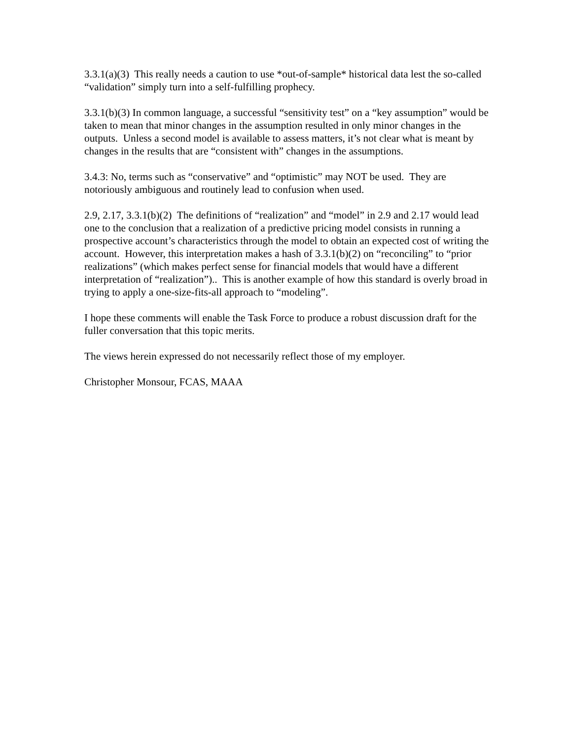3.3.1(a)(3) This really needs a caution to use *out-of-sample* historical data lest the so-called “validation” simply turn into a self-fulfilling prophecy.
3.3.1(b)(3) In common language, a successful “sensitivity test” on a “key assumption” would be taken to mean that minor changes in the assumption resulted in only minor changes in the outputs. Unless a second model is available to assess matters, it’s not clear what is meant by changes in the results that are “consistent with” changes in the assumptions.
3.4.3: No, terms such as “conservative” and “optimistic” may NOT be used. They are notoriously ambiguous and routinely lead to confusion when used.
2.9, 2.17, 3.3.1(b)(2) The definitions of “realization” and “model” in 2.9 and 2.17 would lead one to the conclusion that a realization of a predictive pricing model consists in running a prospective account’s characteristics through the model to obtain an expected cost of writing the account. However, this interpretation makes a hash of 3.3.1(b)(2) on “reconciling” to “prior realizations” (which makes perfect sense for financial models that would have a different interpretation of “realization”).. This is another example of how this standard is overly broad in trying to apply a one-size-fits-all approach to “modeling”.
I hope these comments will enable the Task Force to produce a robust discussion draft for the fuller conversation that this topic merits.
The views herein expressed do not necessarily reflect those of my employer.
Christopher Monsour, FCAS, MAAA